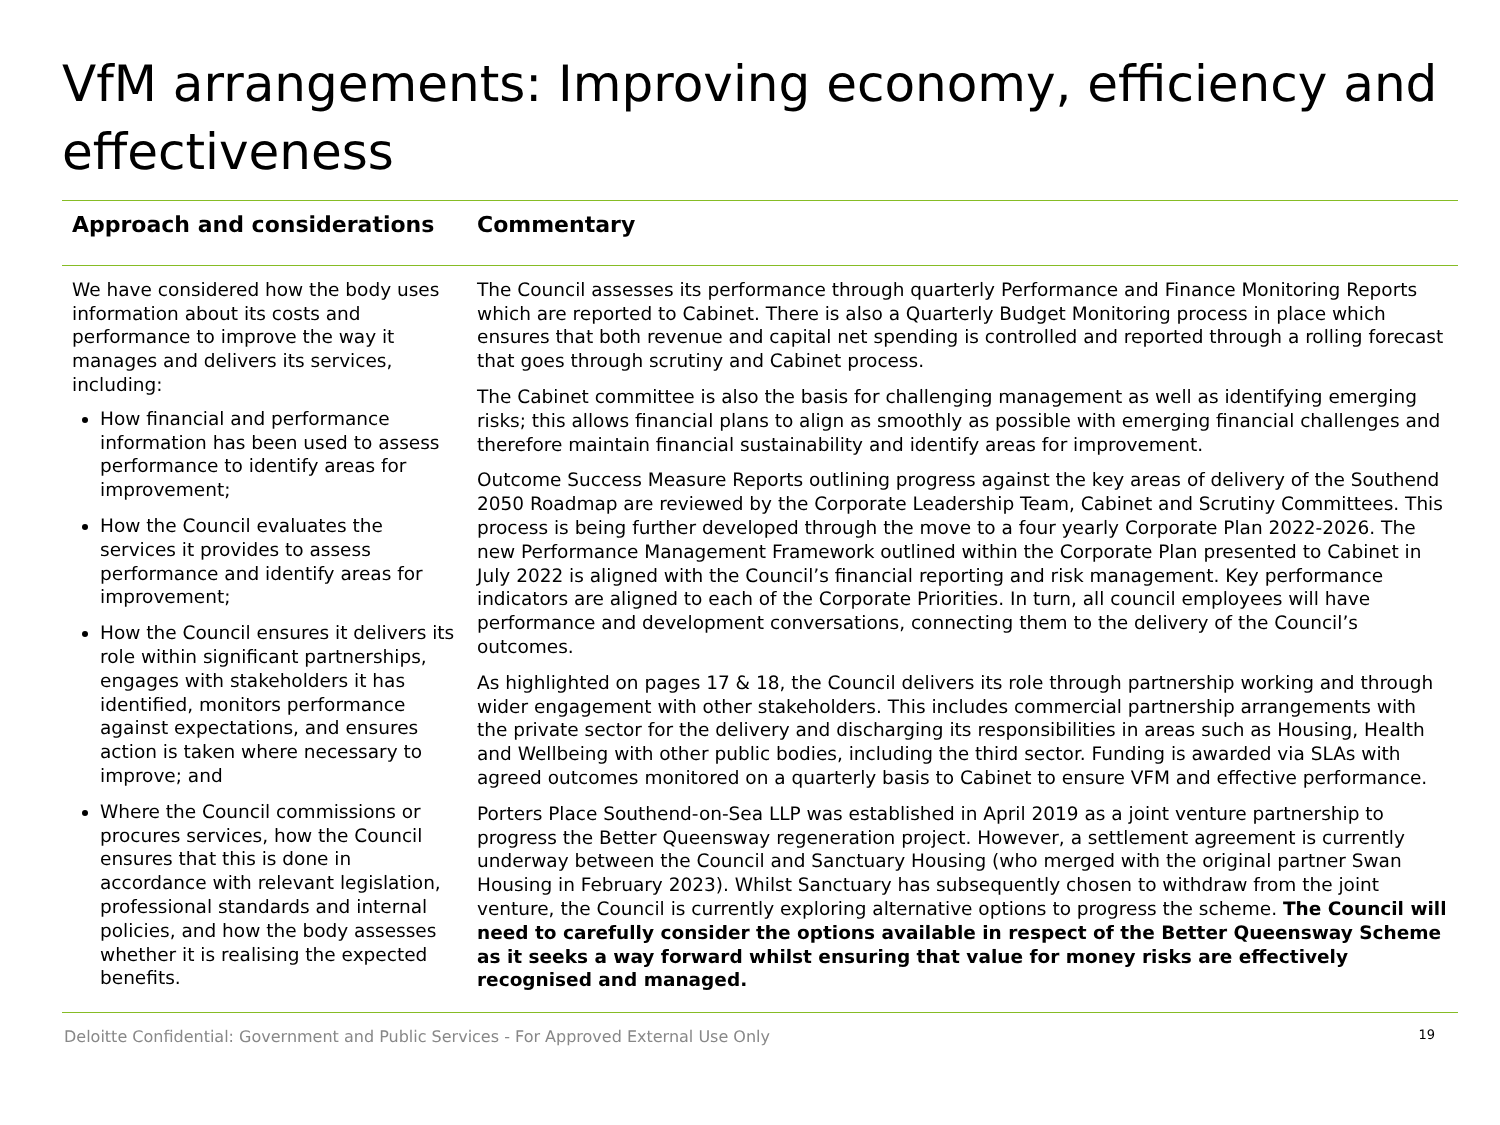VfM arrangements: Improving economy, efficiency and effectiveness
| Approach and considerations | Commentary |
| --- | --- |
| We have considered how the body uses information about its costs and performance to improve the way it manages and delivers its services, including: How financial and performance information has been used to assess performance to identify areas for improvement; How the Council evaluates the services it provides to assess performance and identify areas for improvement; How the Council ensures it delivers its role within significant partnerships, engages with stakeholders it has identified, monitors performance against expectations, and ensures action is taken where necessary to improve; and Where the Council commissions or procures services, how the Council ensures that this is done in accordance with relevant legislation, professional standards and internal policies, and how the body assesses whether it is realising the expected benefits. | The Council assesses its performance through quarterly Performance and Finance Monitoring Reports which are reported to Cabinet. There is also a Quarterly Budget Monitoring process in place which ensures that both revenue and capital net spending is controlled and reported through a rolling forecast that goes through scrutiny and Cabinet process. The Cabinet committee is also the basis for challenging management as well as identifying emerging risks; this allows financial plans to align as smoothly as possible with emerging financial challenges and therefore maintain financial sustainability and identify areas for improvement. Outcome Success Measure Reports outlining progress against the key areas of delivery of the Southend 2050 Roadmap are reviewed by the Corporate Leadership Team, Cabinet and Scrutiny Committees. This process is being further developed through the move to a four yearly Corporate Plan 2022-2026. The new Performance Management Framework outlined within the Corporate Plan presented to Cabinet in July 2022 is aligned with the Council’s financial reporting and risk management. Key performance indicators are aligned to each of the Corporate Priorities. In turn, all council employees will have performance and development conversations, connecting them to the delivery of the Council’s outcomes. As highlighted on pages 17 & 18, the Council delivers its role through partnership working and through wider engagement with other stakeholders. This includes commercial partnership arrangements with the private sector for the delivery and discharging its responsibilities in areas such as Housing, Health and Wellbeing with other public bodies, including the third sector. Funding is awarded via SLAs with agreed outcomes monitored on a quarterly basis to Cabinet to ensure VFM and effective performance. Porters Place Southend-on-Sea LLP was established in April 2019 as a joint venture partnership to progress the Better Queensway regeneration project. However, a settlement agreement is currently underway between the Council and Sanctuary Housing (who merged with the original partner Swan Housing in February 2023). Whilst Sanctuary has subsequently chosen to withdraw from the joint venture, the Council is currently exploring alternative options to progress the scheme. The Council will need to carefully consider the options available in respect of the Better Queensway Scheme as it seeks a way forward whilst ensuring that value for money risks are effectively recognised and managed. |
Deloitte Confidential: Government and Public Services - For Approved External Use Only 19